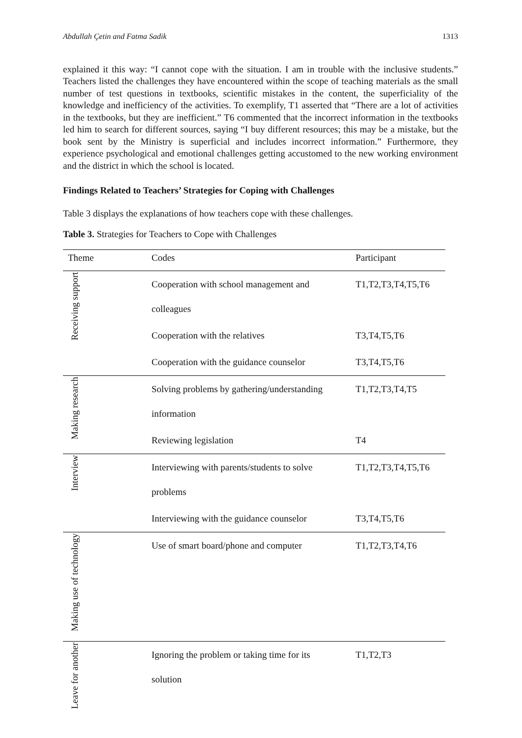Abdullah Çetin and Fatma Sadik 1313
explained it this way: “I cannot cope with the situation. I am in trouble with the inclusive students.” Teachers listed the challenges they have encountered within the scope of teaching materials as the small number of test questions in textbooks, scientific mistakes in the content, the superficiality of the knowledge and inefficiency of the activities. To exemplify, T1 asserted that “There are a lot of activities in the textbooks, but they are inefficient.” T6 commented that the incorrect information in the textbooks led him to search for different sources, saying “I buy different resources; this may be a mistake, but the book sent by the Ministry is superficial and includes incorrect information.” Furthermore, they experience psychological and emotional challenges getting accustomed to the new working environment and the district in which the school is located.
Findings Related to Teachers’ Strategies for Coping with Challenges
Table 3 displays the explanations of how teachers cope with these challenges.
Table 3. Strategies for Teachers to Cope with Challenges
| Theme | Codes | Participant |
| --- | --- | --- |
| Receiving support | Cooperation with school management and colleagues | T1,T2,T3,T4,T5,T6 |
| | Cooperation with the relatives | T3,T4,T5,T6 |
| | Cooperation with the guidance counselor | T3,T4,T5,T6 |
| Making research | Solving problems by gathering/understanding information | T1,T2,T3,T4,T5 |
| | Reviewing legislation | T4 |
| Interview | Interviewing with parents/students to solve problems | T1,T2,T3,T4,T5,T6 |
| | Interviewing with the guidance counselor | T3,T4,T5,T6 |
| Making use of technology | Use of smart board/phone and computer | T1,T2,T3,T4,T6 |
| Leave for another | Ignoring the problem or taking time for its solution | T1,T2,T3 |